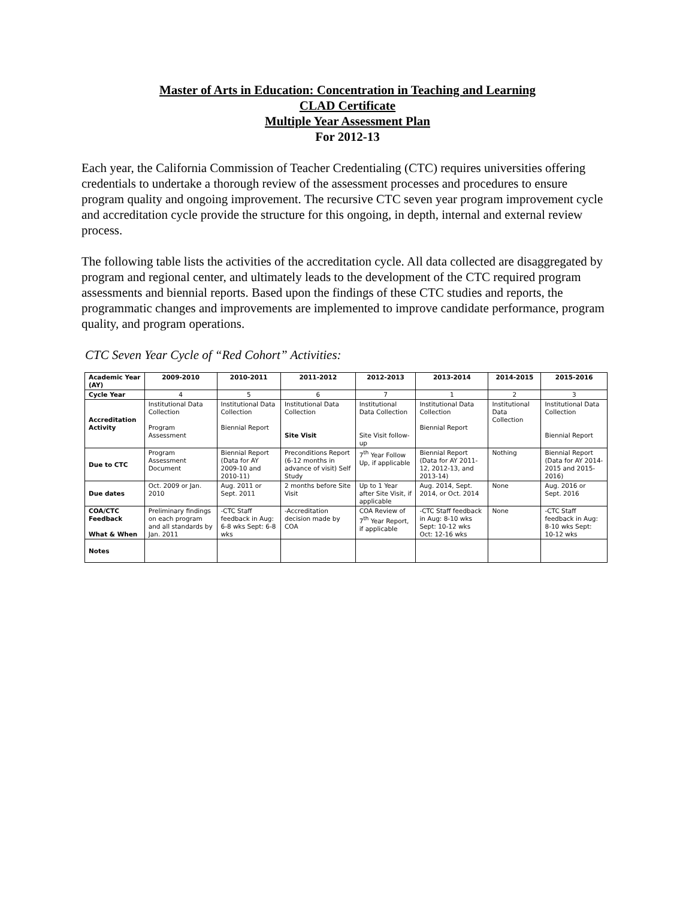Master of Arts in Education: Concentration in Teaching and Learning
CLAD Certificate
Multiple Year Assessment Plan
For 2012-13
Each year, the California Commission of Teacher Credentialing (CTC) requires universities offering credentials to undertake a thorough review of the assessment processes and procedures to ensure program quality and ongoing improvement. The recursive CTC seven year program improvement cycle and accreditation cycle provide the structure for this ongoing, in depth, internal and external review process.
The following table lists the activities of the accreditation cycle. All data collected are disaggregated by program and regional center, and ultimately leads to the development of the CTC required program assessments and biennial reports. Based upon the findings of these CTC studies and reports, the programmatic changes and improvements are implemented to improve candidate performance, program quality, and program operations.
CTC Seven Year Cycle of “Red Cohort” Activities:
| Academic Year (AY) | 2009-2010 | 2010-2011 | 2011-2012 | 2012-2013 | 2013-2014 | 2014-2015 | 2015-2016 |
| --- | --- | --- | --- | --- | --- | --- | --- |
| Cycle Year | 4 | 5 | 6 | 7 | 1 | 2 | 3 |
| Accreditation Activity | Institutional Data Collection Program Assessment | Institutional Data Collection Biennial Report | Institutional Data Collection Site Visit | Institutional Data Collection Site Visit follow-up | Institutional Data Collection Biennial Report | Institutional Data Collection | Institutional Data Collection Biennial Report |
| Due to CTC | Program Assessment Document | Biennial Report (Data for AY 2009-10 and 2010-11) | Preconditions Report (6-12 months in advance of visit) Self Study | 7<sup>th</sup> Year Follow Up, if applicable | Biennial Report (Data for AY 2011-12, 2012-13, and 2013-14) | Nothing | Biennial Report (Data for AY 2014-2015 and 2015-2016) |
| Due dates | Oct. 2009 or Jan. 2010 | Aug. 2011 or Sept. 2011 | 2 months before Site Visit | Up to 1 Year after Site Visit, if applicable | Aug. 2014, Sept. 2014, or Oct. 2014 | None | Aug. 2016 or Sept. 2016 |
| COA/CTC Feedback What & When | Preliminary findings on each program and all standards by Jan. 2011 | -CTC Staff feedback in Aug: 6-8 wks Sept: 6-8 wks | -Accreditation decision made by COA | COA Review of 7<sup>th</sup> Year Report, if applicable | -CTC Staff feedback in Aug: 8-10 wks Sept: 10-12 wks Oct: 12-16 wks | None | -CTC Staff feedback in Aug: 8-10 wks Sept: 10-12 wks |
| Notes | | | | | | | |